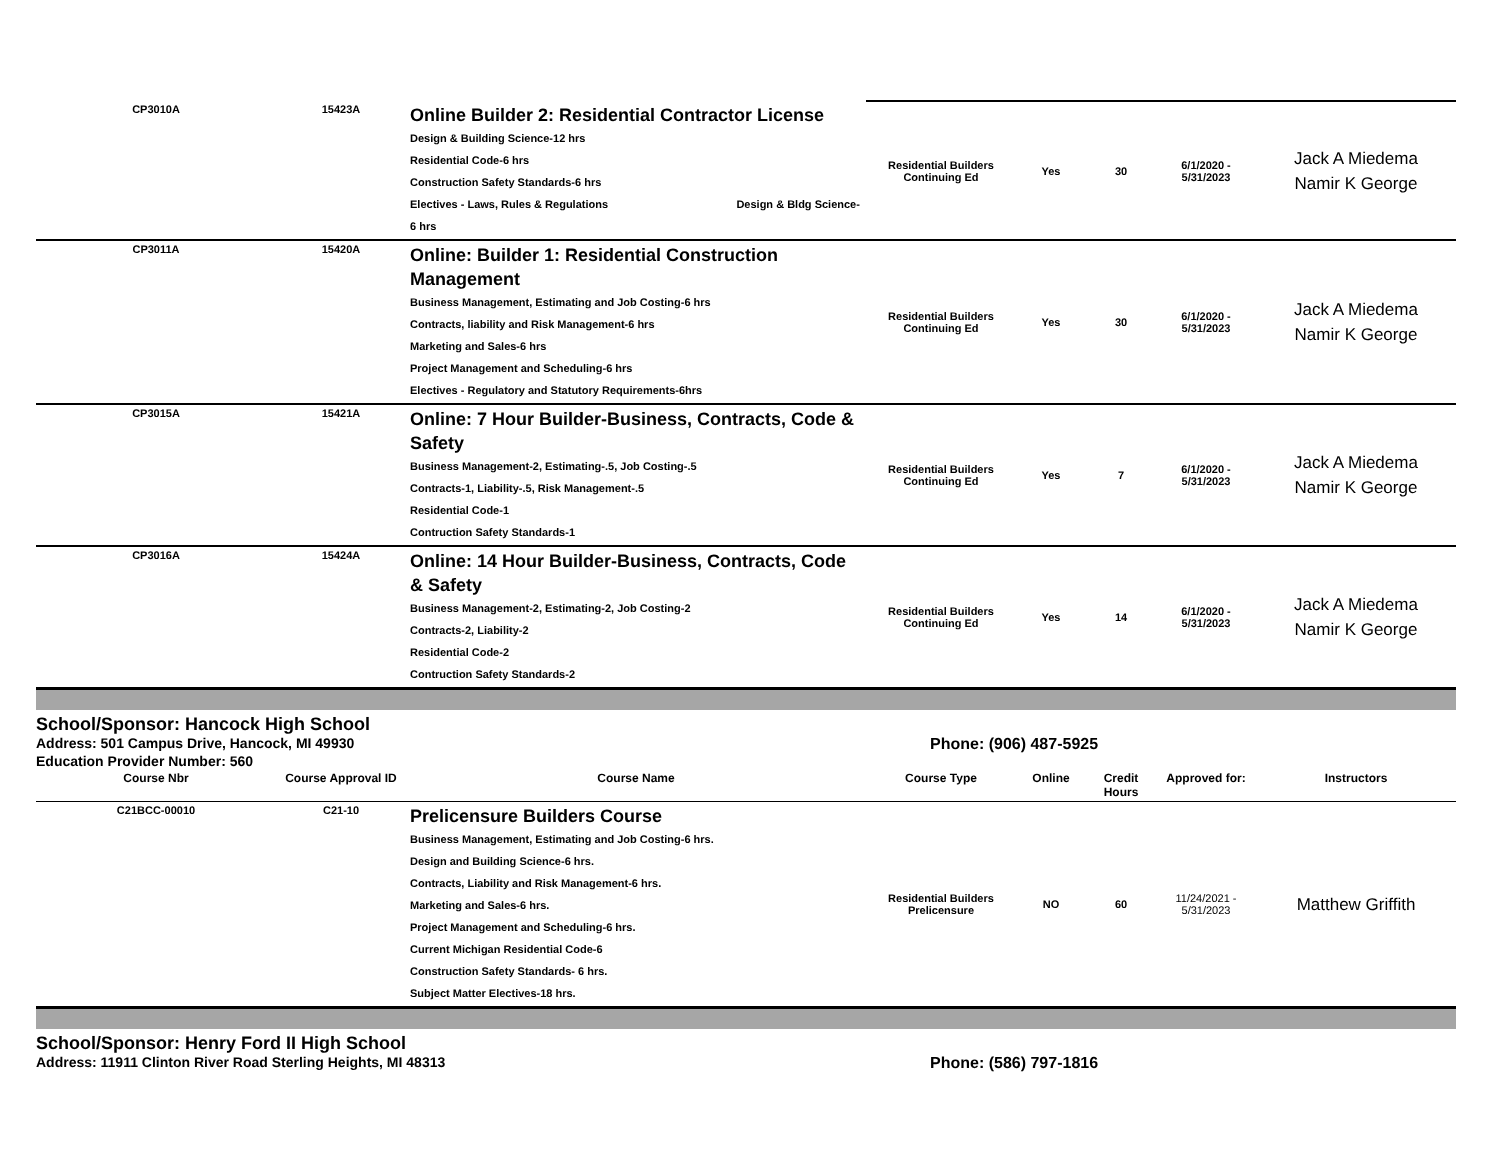| CP3010A | 15423A | Online Builder 2: Residential Contractor License Design & Building Science-12 hrs Residential Code-6 hrs Construction Safety Standards-6 hrs Electives - Laws, Rules & Regulations Design & Bldg Science-6 hrs | Residential Builders Continuing Ed | Yes | 30 | 6/1/2020 - 5/31/2023 | Jack A Miedema Namir K George |
| CP3011A | 15420A | Online: Builder 1: Residential Construction Management Business Management, Estimating and Job Costing-6 hrs Contracts, liability and Risk Management-6 hrs Marketing and Sales-6 hrs Project Management and Scheduling-6 hrs Electives - Regulatory and Statutory Requirements-6hrs | Residential Builders Continuing Ed | Yes | 30 | 6/1/2020 - 5/31/2023 | Jack A Miedema Namir K George |
| CP3015A | 15421A | Online: 7 Hour Builder-Business, Contracts, Code & Safety Business Management-2, Estimating-.5, Job Costing-.5 Contracts-1, Liability-.5, Risk Management-.5 Residential Code-1 Contruction Safety Standards-1 | Residential Builders Continuing Ed | Yes | 7 | 6/1/2020 - 5/31/2023 | Jack A Miedema Namir K George |
| CP3016A | 15424A | Online: 14 Hour Builder-Business, Contracts, Code & Safety Business Management-2, Estimating-2, Job Costing-2 Contracts-2, Liability-2 Residential Code-2 Contruction Safety Standards-2 | Residential Builders Continuing Ed | Yes | 14 | 6/1/2020 - 5/31/2023 | Jack A Miedema Namir K George |
School/Sponsor: Hancock High School
Address: 501 Campus Drive, Hancock, MI 49930 Phone: (906) 487-5925
Education Provider Number: 560
| Course Nbr | Course Approval ID | Course Name | Course Type | Online | Credit Hours | Approved for: | Instructors |
| --- | --- | --- | --- | --- | --- | --- | --- |
| C21BCC-00010 | C21-10 | Prelicensure Builders Course Business Management, Estimating and Job Costing-6 hrs. Design and Building Science-6 hrs. Contracts, Liability and Risk Management-6 hrs. Marketing and Sales-6 hrs. Project Management and Scheduling-6 hrs. Current Michigan Residential Code-6 Construction Safety Standards- 6 hrs. Subject Matter Electives-18 hrs. | Residential Builders Prelicensure | NO | 60 | 11/24/2021 - 5/31/2023 | Matthew Griffith |
School/Sponsor: Henry Ford II High School
Address: 11911 Clinton River Road Sterling Heights, MI 48313 Phone: (586) 797-1816